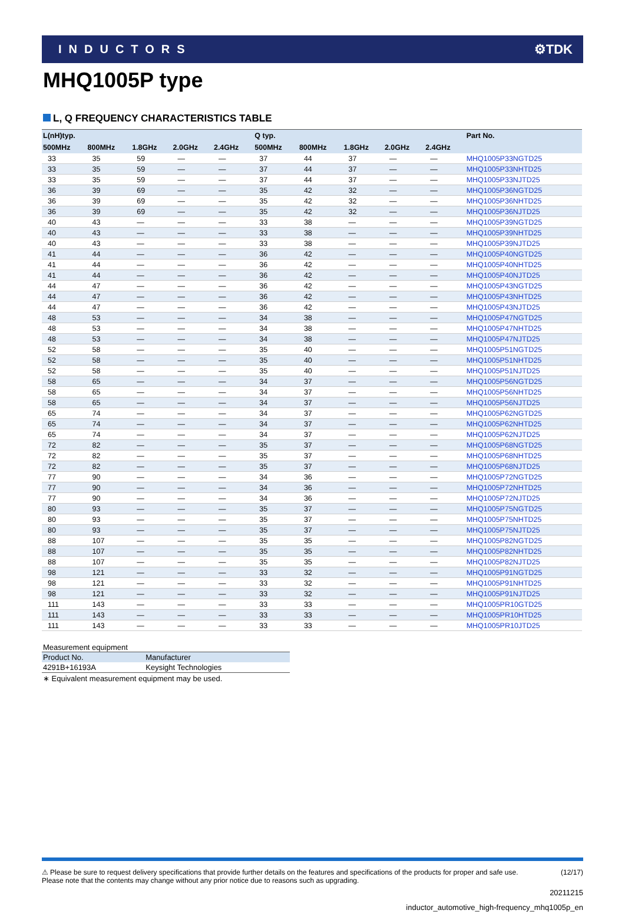INDUCTORS ⚙TDK
MHQ1005P type
L, Q FREQUENCY CHARACTERISTICS TABLE
| L(nH)typ. | | | | | Q typ. | | | | | Part No. |
| --- | --- | --- | --- | --- | --- | --- | --- | --- | --- | --- |
| 500MHz | 800MHz | 1.8GHz | 2.0GHz | 2.4GHz | 500MHz | 800MHz | 1.8GHz | 2.0GHz | 2.4GHz | |
| 33 | 35 | 59 | — | — | 37 | 44 | 37 | — | — | MHQ1005P33NGTD25 |
| 33 | 35 | 59 | — | — | 37 | 44 | 37 | — | — | MHQ1005P33NHTD25 |
| 33 | 35 | 59 | — | — | 37 | 44 | 37 | — | — | MHQ1005P33NJTD25 |
| 36 | 39 | 69 | — | — | 35 | 42 | 32 | — | — | MHQ1005P36NGTD25 |
| 36 | 39 | 69 | — | — | 35 | 42 | 32 | — | — | MHQ1005P36NHTD25 |
| 36 | 39 | 69 | — | — | 35 | 42 | 32 | — | — | MHQ1005P36NJTD25 |
| 40 | 43 | — | — | — | 33 | 38 | — | — | — | MHQ1005P39NGTD25 |
| 40 | 43 | — | — | — | 33 | 38 | — | — | — | MHQ1005P39NHTD25 |
| 40 | 43 | — | — | — | 33 | 38 | — | — | — | MHQ1005P39NJTD25 |
| 41 | 44 | — | — | — | 36 | 42 | — | — | — | MHQ1005P40NGTD25 |
| 41 | 44 | — | — | — | 36 | 42 | — | — | — | MHQ1005P40NHTD25 |
| 41 | 44 | — | — | — | 36 | 42 | — | — | — | MHQ1005P40NJTD25 |
| 44 | 47 | — | — | — | 36 | 42 | — | — | — | MHQ1005P43NGTD25 |
| 44 | 47 | — | — | — | 36 | 42 | — | — | — | MHQ1005P43NHTD25 |
| 44 | 47 | — | — | — | 36 | 42 | — | — | — | MHQ1005P43NJTD25 |
| 48 | 53 | — | — | — | 34 | 38 | — | — | — | MHQ1005P47NGTD25 |
| 48 | 53 | — | — | — | 34 | 38 | — | — | — | MHQ1005P47NHTD25 |
| 48 | 53 | — | — | — | 34 | 38 | — | — | — | MHQ1005P47NJTD25 |
| 52 | 58 | — | — | — | 35 | 40 | — | — | — | MHQ1005P51NGTD25 |
| 52 | 58 | — | — | — | 35 | 40 | — | — | — | MHQ1005P51NHTD25 |
| 52 | 58 | — | — | — | 35 | 40 | — | — | — | MHQ1005P51NJTD25 |
| 58 | 65 | — | — | — | 34 | 37 | — | — | — | MHQ1005P56NGTD25 |
| 58 | 65 | — | — | — | 34 | 37 | — | — | — | MHQ1005P56NHTD25 |
| 58 | 65 | — | — | — | 34 | 37 | — | — | — | MHQ1005P56NJTD25 |
| 65 | 74 | — | — | — | 34 | 37 | — | — | — | MHQ1005P62NGTD25 |
| 65 | 74 | — | — | — | 34 | 37 | — | — | — | MHQ1005P62NHTD25 |
| 65 | 74 | — | — | — | 34 | 37 | — | — | — | MHQ1005P62NJTD25 |
| 72 | 82 | — | — | — | 35 | 37 | — | — | — | MHQ1005P68NGTD25 |
| 72 | 82 | — | — | — | 35 | 37 | — | — | — | MHQ1005P68NHTD25 |
| 72 | 82 | — | — | — | 35 | 37 | — | — | — | MHQ1005P68NJTD25 |
| 77 | 90 | — | — | — | 34 | 36 | — | — | — | MHQ1005P72NGTD25 |
| 77 | 90 | — | — | — | 34 | 36 | — | — | — | MHQ1005P72NHTD25 |
| 77 | 90 | — | — | — | 34 | 36 | — | — | — | MHQ1005P72NJTD25 |
| 80 | 93 | — | — | — | 35 | 37 | — | — | — | MHQ1005P75NGTD25 |
| 80 | 93 | — | — | — | 35 | 37 | — | — | — | MHQ1005P75NHTD25 |
| 80 | 93 | — | — | — | 35 | 37 | — | — | — | MHQ1005P75NJTD25 |
| 88 | 107 | — | — | — | 35 | 35 | — | — | — | MHQ1005P82NGTD25 |
| 88 | 107 | — | — | — | 35 | 35 | — | — | — | MHQ1005P82NHTD25 |
| 88 | 107 | — | — | — | 35 | 35 | — | — | — | MHQ1005P82NJTD25 |
| 98 | 121 | — | — | — | 33 | 32 | — | — | — | MHQ1005P91NGTD25 |
| 98 | 121 | — | — | — | 33 | 32 | — | — | — | MHQ1005P91NHTD25 |
| 98 | 121 | — | — | — | 33 | 32 | — | — | — | MHQ1005P91NJTD25 |
| 111 | 143 | — | — | — | 33 | 33 | — | — | — | MHQ1005PR10GTD25 |
| 111 | 143 | — | — | — | 33 | 33 | — | — | — | MHQ1005PR10HTD25 |
| 111 | 143 | — | — | — | 33 | 33 | — | — | — | MHQ1005PR10JTD25 |
Measurement equipment
| Product No. | Manufacturer |
| --- | --- |
| 4291B+16193A | Keysight Technologies |
∗ Equivalent measurement equipment may be used.
⚠ Please be sure to request delivery specifications that provide further details on the features and specifications of the products for proper and safe use.
Please note that the contents may change without any prior notice due to reasons such as upgrading.
(12/17)
20211215
inductor_automotive_high-frequency_mhq1005p_en